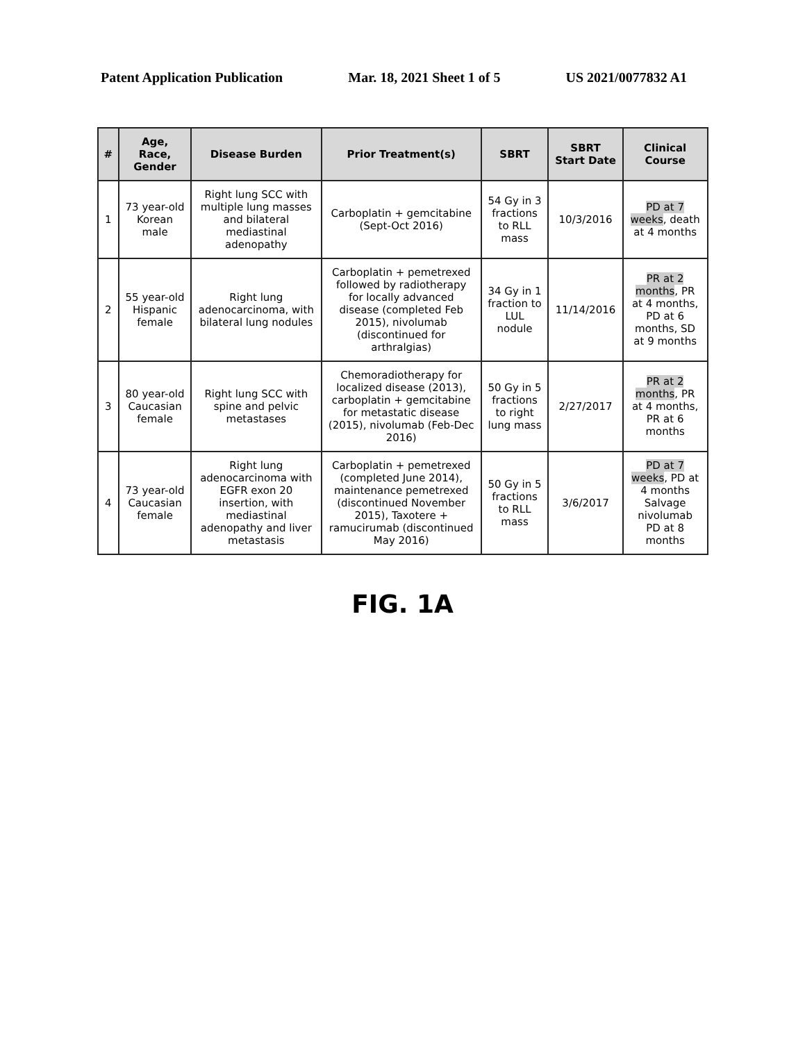Patent Application Publication Mar. 18, 2021 Sheet 1 of 5 US 2021/0077832 A1
| # | Age, Race, Gender | Disease Burden | Prior Treatment(s) | SBRT | SBRT Start Date | Clinical Course |
| --- | --- | --- | --- | --- | --- | --- |
| 1 | 73 year-old Korean male | Right lung SCC with multiple lung masses and bilateral mediastinal adenopathy | Carboplatin + gemcitabine (Sept-Oct 2016) | 54 Gy in 3 fractions to RLL mass | 10/3/2016 | PD at 7 weeks , death at 4 months |
| 2 | 55 year-old Hispanic female | Right lung adenocarcinoma, with bilateral lung nodules | Carboplatin + pemetrexed followed by radiotherapy for locally advanced disease (completed Feb 2015), nivolumab (discontinued for arthralgias) | 34 Gy in 1 fraction to LUL nodule | 11/14/2016 | PR at 2 months , PR at 4 months, PD at 6 months, SD at 9 months |
| 3 | 80 year-old Caucasian female | Right lung SCC with spine and pelvic metastases | Chemoradiotherapy for localized disease (2013), carboplatin + gemcitabine for metastatic disease (2015), nivolumab (Feb-Dec 2016) | 50 Gy in 5 fractions to right lung mass | 2/27/2017 | PR at 2 months , PR at 4 months, PR at 6 months |
| 4 | 73 year-old Caucasian female | Right lung adenocarcinoma with EGFR exon 20 insertion, with mediastinal adenopathy and liver metastasis | Carboplatin + pemetrexed (completed June 2014), maintenance pemetrexed (discontinued November 2015), Taxotere + ramucirumab (discontinued May 2016) | 50 Gy in 5 fractions to RLL mass | 3/6/2017 | PD at 7 weeks , PD at 4 months Salvage nivolumab PD at 8 months |
FIG. 1A